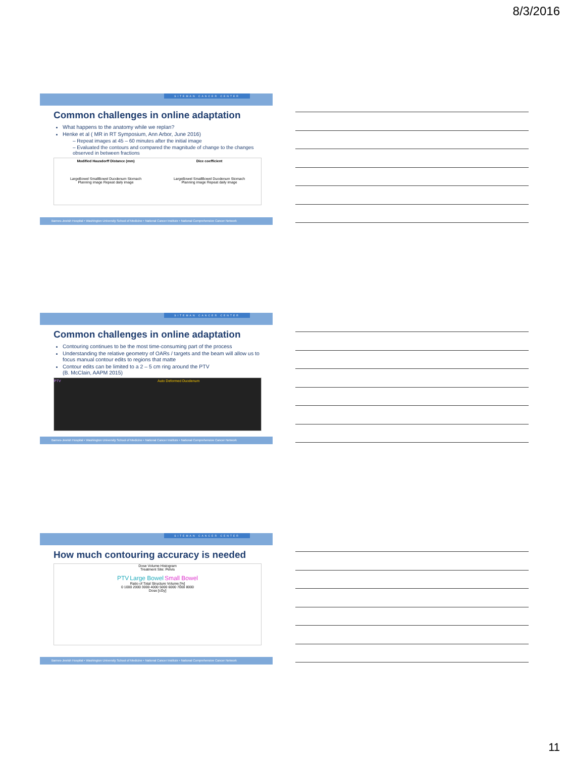8/3/2016
SITEMAN CANCER CENTER
Common challenges in online adaptation
What happens to the anatomy while we replan?
Henke et al ( MR in RT Symposium, Ann Arbor, June 2016)
– Repeat images at 45 – 60 minutes after the initial image
– Evaluated the contours and compared the magnitude of change to the changes observed in between fractions
Modified Hausdorff Distance (mm)
LargeBowel SmallBowel Duodenum Stomach
Planning image Repeat daily image
Dice coefficient
LargeBowel SmallBowel Duodenum Stomach
Planning image Repeat daily image
Barnes-Jewish Hospital • Washington University School of Medicine • National Cancer Institute • National Comprehensive Cancer Network
SITEMAN CANCER CENTER
Common challenges in online adaptation
Contouring continues to be the most time-consuming part of the process
Understanding the relative geometry of OARs / targets and the beam will allow us to focus manual contour edits to regions that matte
Contour edits can be limited to a 2 – 5 cm ring around the PTV
(B. McClain, AAPM 2015)
PTV Auto Deformed Duodenum
Barnes-Jewish Hospital • Washington University School of Medicine • National Cancer Institute • National Comprehensive Cancer Network
SITEMAN CANCER CENTER
How much contouring accuracy is needed
Dose Volume Histogram
Treatment Site: Pelvis
PTV Large Bowel Small Bowel
Ratio of Total Structure Volume [%]
0 1000 2000 3000 4000 5000 6000 7000 8000
Dose [cGy]
Barnes-Jewish Hospital • Washington University School of Medicine • National Cancer Institute • National Comprehensive Cancer Network
11